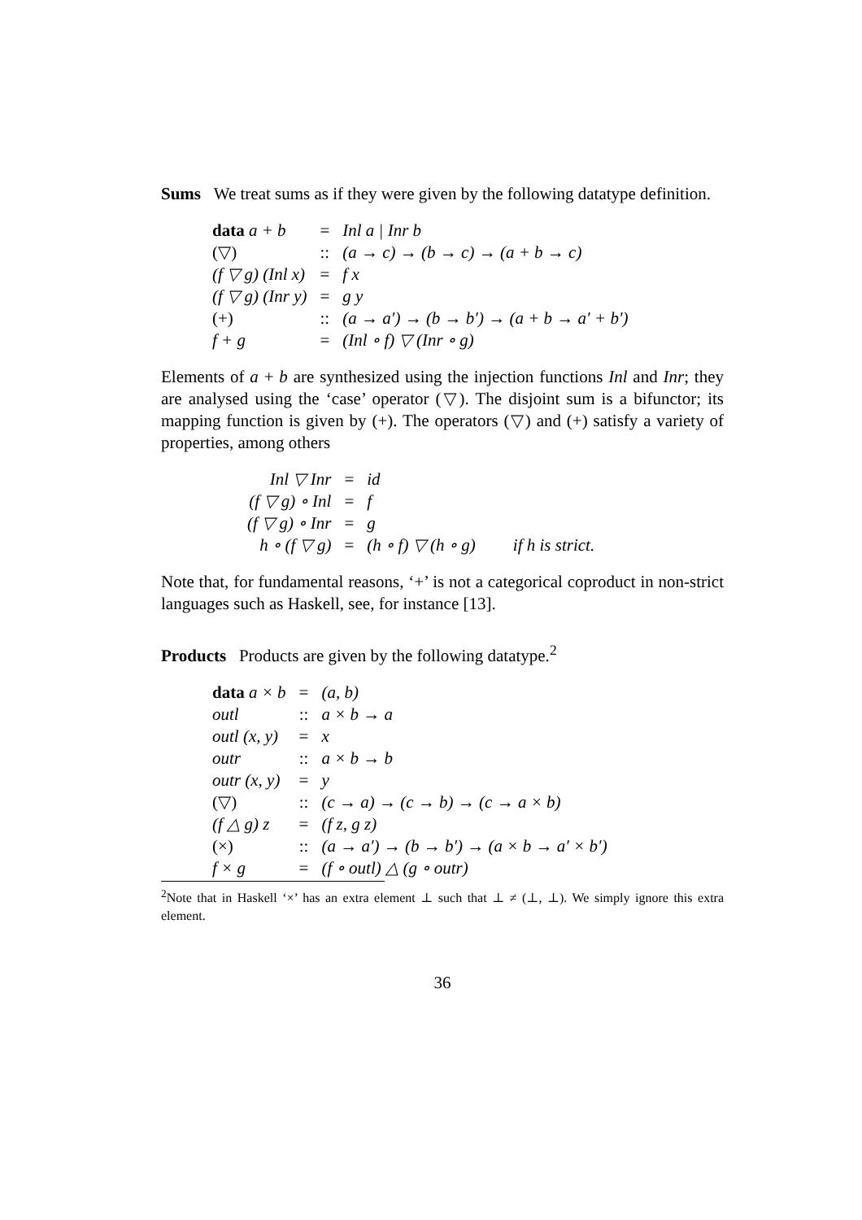Sums We treat sums as if they were given by the following datatype definition.
| data a + b | = | Inl a / Inr b |
| (▽) | :: | (a → c) → (b → c) → (a + b → c) |
| (f ▽ g) (Inl x) | = | f x |
| (f ▽ g) (Inr y) | = | g y |
| (+) | :: | (a → a′) → (b → b′) → (a + b → a′ + b′) |
| f + g | = | (Inl ∘ f) ▽ (Inr ∘ g) |
Elements of a + b are synthesized using the injection functions Inl and Inr; they are analysed using the ‘case’ operator (▽). The disjoint sum is a bifunctor; its mapping function is given by (+). The operators (▽) and (+) satisfy a variety of properties, among others
| Inl ▽ Inr | = | id | |
| (f ▽ g) ∘ Inl | = | f | |
| (f ▽ g) ∘ Inr | = | g | |
| h ∘ (f ▽ g) | = | (h ∘ f) ▽ (h ∘ g) | if h is strict. |
Note that, for fundamental reasons, ‘+’ is not a categorical coproduct in non-strict languages such as Haskell, see, for instance [13].
Products Products are given by the following datatype.<sup>2</sup>
| data a × b | = | (a, b) |
| outl | :: | a × b → a |
| outl (x, y) | = | x |
| outr | :: | a × b → b |
| outr (x, y) | = | y |
| (▽) | :: | (c → a) → (c → b) → (c → a × b) |
| (f △ g) z | = | (f z, g z) |
| (×) | :: | (a → a′) → (b → b′) → (a × b → a′ × b′) |
| f × g | = | (f ∘ outl) △ (g ∘ outr) |
<sup>2</sup> Note that in Haskell ‘×’ has an extra element ⊥ such that ⊥ ≠ (⊥, ⊥). We simply ignore this extra element.
36